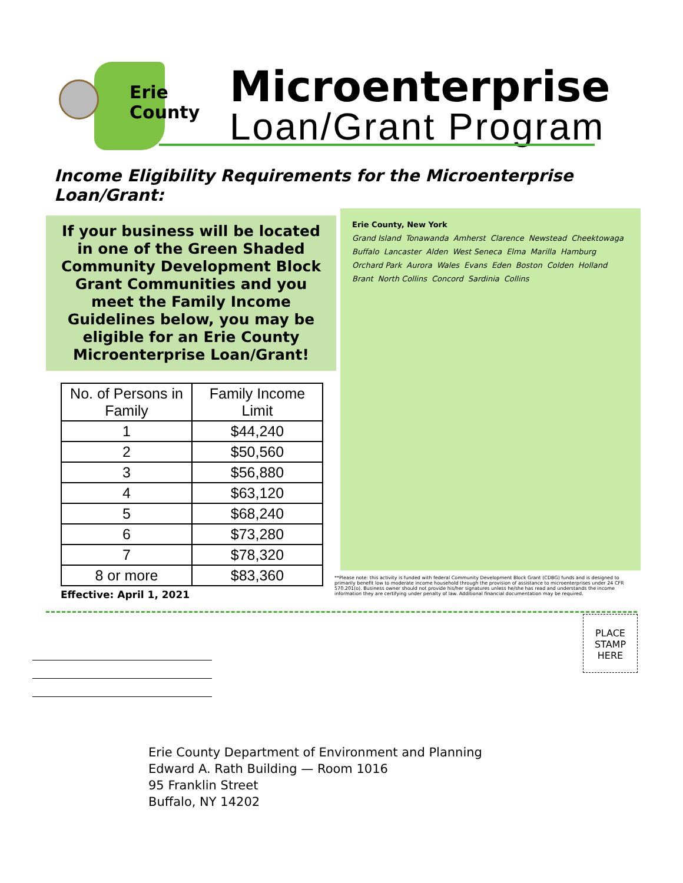Erie
County
Microenterprise
Loan/Grant Program
Income Eligibility Requirements for the Microenterprise Loan/Grant:
If your business will be located in one of the Green Shaded Community Development Block Grant Communities and you meet the Family Income Guidelines below, you may be eligible for an Erie County Microenterprise Loan/Grant!
| No. of Persons in Family | Family Income Limit |
| --- | --- |
| 1 | $44,240 |
| 2 | $50,560 |
| 3 | $56,880 |
| 4 | $63,120 |
| 5 | $68,240 |
| 6 | $73,280 |
| 7 | $78,320 |
| 8 or more | $83,360 |
Effective: April 1, 2021
Erie County, New York Grand Island Tonawanda Amherst Clarence Newstead Cheektowaga Buffalo Lancaster Alden West Seneca Elma Marilla Hamburg Orchard Park Aurora Wales Evans Eden Boston Colden Holland Brant North Collins Concord Sardinia Collins
**Please note: this activity is funded with federal Community Development Block Grant (CDBG) funds and is designed to primarily benefit low to moderate income household through the provision of assistance to microenterprises under 24 CFR 570.201(o). Business owner should not provide his/her signatures unless he/she has read and understands the income information they are certifying under penalty of law. Additional financial documentation may be required.
PLACE
STAMP
HERE
Erie County Department of Environment and Planning
Edward A. Rath Building — Room 1016
95 Franklin Street
Buffalo, NY 14202